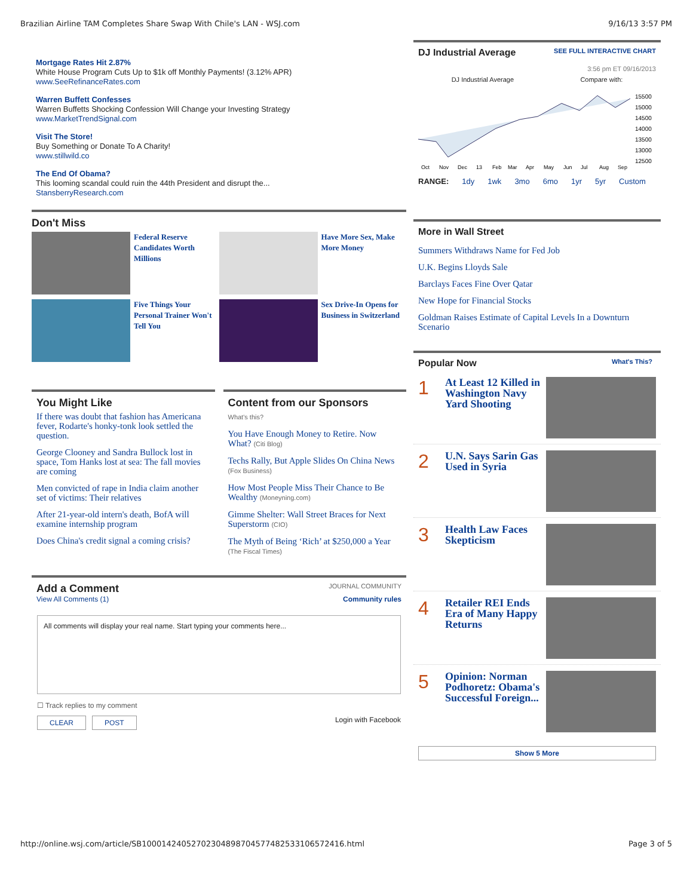Brazilian Airline TAM Completes Share Swap With Chile's LAN - WSJ.com 9/16/13 3:57 PM
Mortgage Rates Hit 2.87%
White House Program Cuts Up to $1k off Monthly Payments! (3.12% APR)
www.SeeRefinanceRates.com
Warren Buffett Confesses
Warren Buffetts Shocking Confession Will Change your Investing Strategy
www.MarketTrendSignal.com
Visit The Store!
Buy Something or Donate To A Charity!
www.stillwild.co
The End Of Obama?
This looming scandal could ruin the 44th President and disrupt the...
StansberryResearch.com
Don't Miss
Federal Reserve Candidates Worth Millions
Have More Sex, Make More Money
Five Things Your Personal Trainer Won't Tell You
Sex Drive-In Opens for Business in Switzerland
You Might Like
If there was doubt that fashion has Americana fever, Rodarte's honky-tonk look settled the question.
George Clooney and Sandra Bullock lost in space, Tom Hanks lost at sea: The fall movies are coming
Men convicted of rape in India claim another set of victims: Their relatives
After 21-year-old intern's death, BofA will examine internship program
Does China's credit signal a coming crisis?
Content from our Sponsors
What's this?
You Have Enough Money to Retire. Now What? (Citi Blog)
Techs Rally, But Apple Slides On China News
(Fox Business)
How Most People Miss Their Chance to Be Wealthy (Moneyning.com)
Gimme Shelter: Wall Street Braces for Next Superstorm (CIO)
The Myth of Being ‘Rich’ at $250,000 a Year
(The Fiscal Times)
Add a Comment JOURNAL COMMUNITY
View All Comments (1) Community rules
All comments will display your real name. Start typing your comments here...
☐ Track replies to my comment
CLEAR POST
Login with Facebook
DJ Industrial Average SEE FULL INTERACTIVE CHART
3:56 pm ET 09/16/2013
DJ Industrial Average Compare with:
15500
15000
14500
14000
13500
13000
12500
Oct
Nov
Dec
13
Feb
Mar
Apr
May
Jun
Jul
Aug
Sep
RANGE: 1dy 1wk 3mo 6mo 1yr 5yr Custom
More in Wall Street
Summers Withdraws Name for Fed Job
U.K. Begins Lloyds Sale
Barclays Faces Fine Over Qatar
New Hope for Financial Stocks
Goldman Raises Estimate of Capital Levels In a Downturn Scenario
Popular Now What's This?
1 At Least 12 Killed in Washington Navy Yard Shooting
2 U.N. Says Sarin Gas Used in Syria
3 Health Law Faces Skepticism
4 Retailer REI Ends Era of Many Happy Returns
5 Opinion: Norman Podhoretz: Obama's Successful Foreign...
Show 5 More
http://online.wsj.com/article/SB10001424052702304898704577482533106572416.html Page 3 of 5